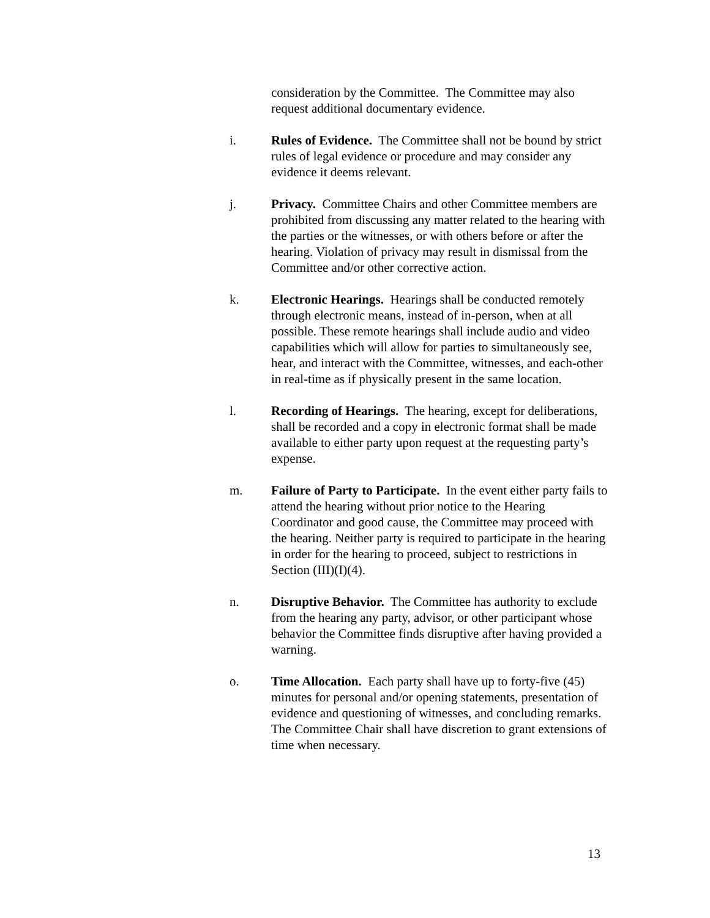consideration by the Committee. The Committee may also request additional documentary evidence.
i. Rules of Evidence. The Committee shall not be bound by strict rules of legal evidence or procedure and may consider any evidence it deems relevant.
j. Privacy. Committee Chairs and other Committee members are prohibited from discussing any matter related to the hearing with the parties or the witnesses, or with others before or after the hearing. Violation of privacy may result in dismissal from the Committee and/or other corrective action.
k. Electronic Hearings. Hearings shall be conducted remotely through electronic means, instead of in-person, when at all possible. These remote hearings shall include audio and video capabilities which will allow for parties to simultaneously see, hear, and interact with the Committee, witnesses, and each-other in real-time as if physically present in the same location.
l. Recording of Hearings. The hearing, except for deliberations, shall be recorded and a copy in electronic format shall be made available to either party upon request at the requesting party’s expense.
m. Failure of Party to Participate. In the event either party fails to attend the hearing without prior notice to the Hearing Coordinator and good cause, the Committee may proceed with the hearing. Neither party is required to participate in the hearing in order for the hearing to proceed, subject to restrictions in Section (III)(I)(4).
n. Disruptive Behavior. The Committee has authority to exclude from the hearing any party, advisor, or other participant whose behavior the Committee finds disruptive after having provided a warning.
o. Time Allocation. Each party shall have up to forty-five (45) minutes for personal and/or opening statements, presentation of evidence and questioning of witnesses, and concluding remarks. The Committee Chair shall have discretion to grant extensions of time when necessary.
13